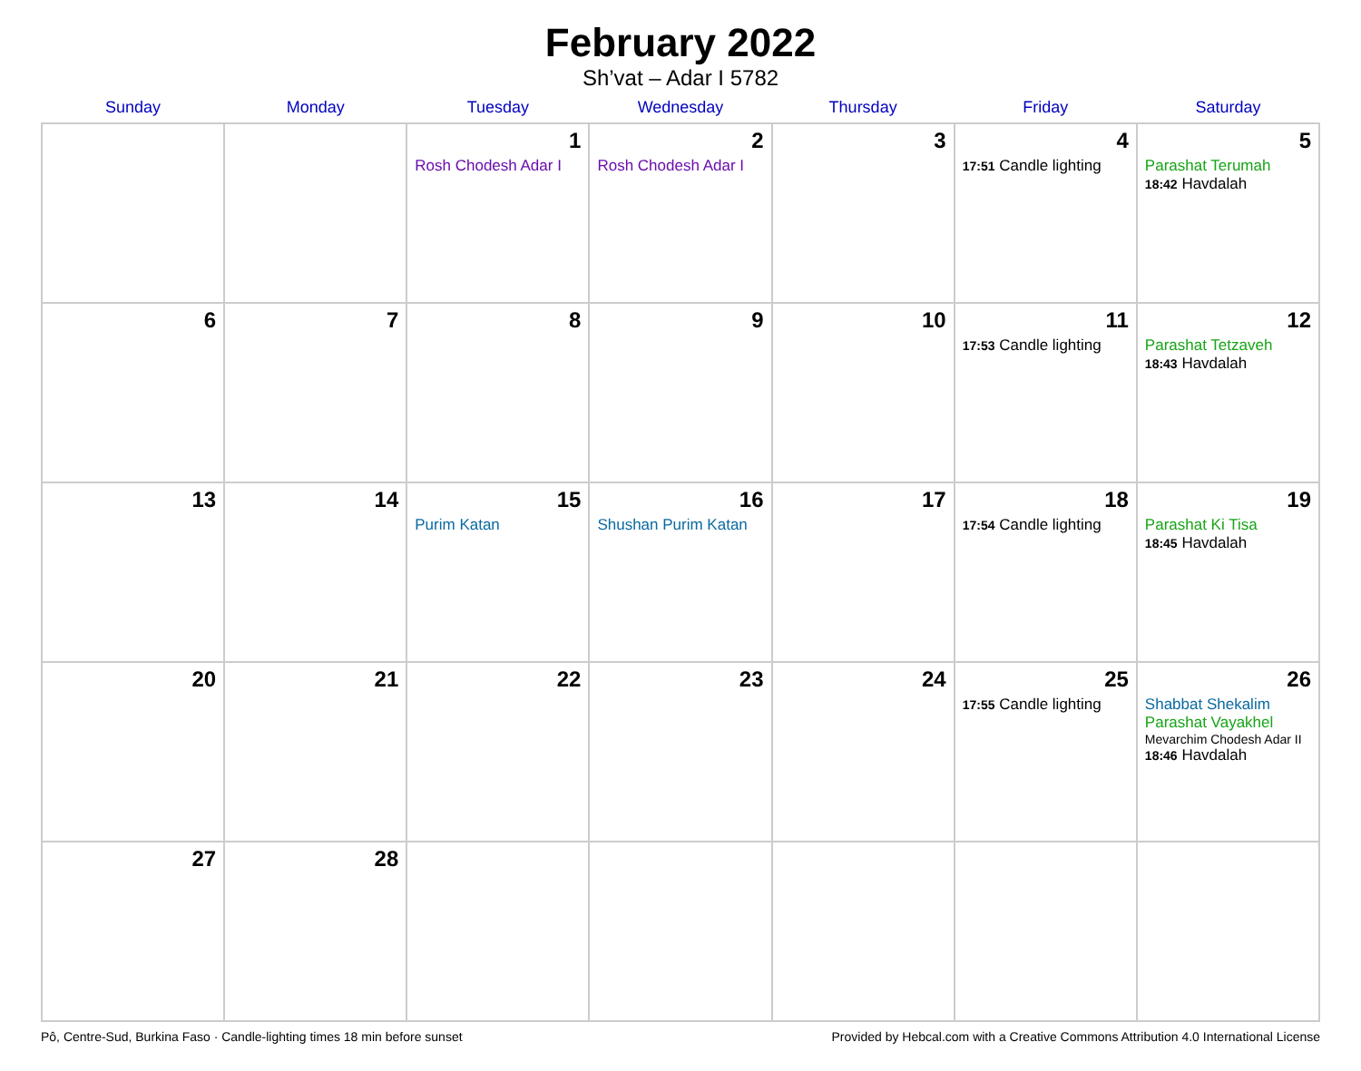February 2022
Sh’vat – Adar I 5782
| Sunday | Monday | Tuesday | Wednesday | Thursday | Friday | Saturday |
| --- | --- | --- | --- | --- | --- | --- |
| | | 1 Rosh Chodesh Adar I | 2 Rosh Chodesh Adar I | 3 | 4 17:51 Candle lighting | 5 Parashat Terumah 18:42 Havdalah |
| 6 | 7 | 8 | 9 | 10 | 11 17:53 Candle lighting | 12 Parashat Tetzaveh 18:43 Havdalah |
| 13 | 14 | 15 Purim Katan | 16 Shushan Purim Katan | 17 | 18 17:54 Candle lighting | 19 Parashat Ki Tisa 18:45 Havdalah |
| 20 | 21 | 22 | 23 | 24 | 25 17:55 Candle lighting | 26 Shabbat Shekalim Parashat Vayakhel Mevarchim Chodesh Adar II 18:46 Havdalah |
| 27 | 28 | | | | | |
Pô, Centre-Sud, Burkina Faso · Candle-lighting times 18 min before sunset Provided by Hebcal.com with a Creative Commons Attribution 4.0 International License